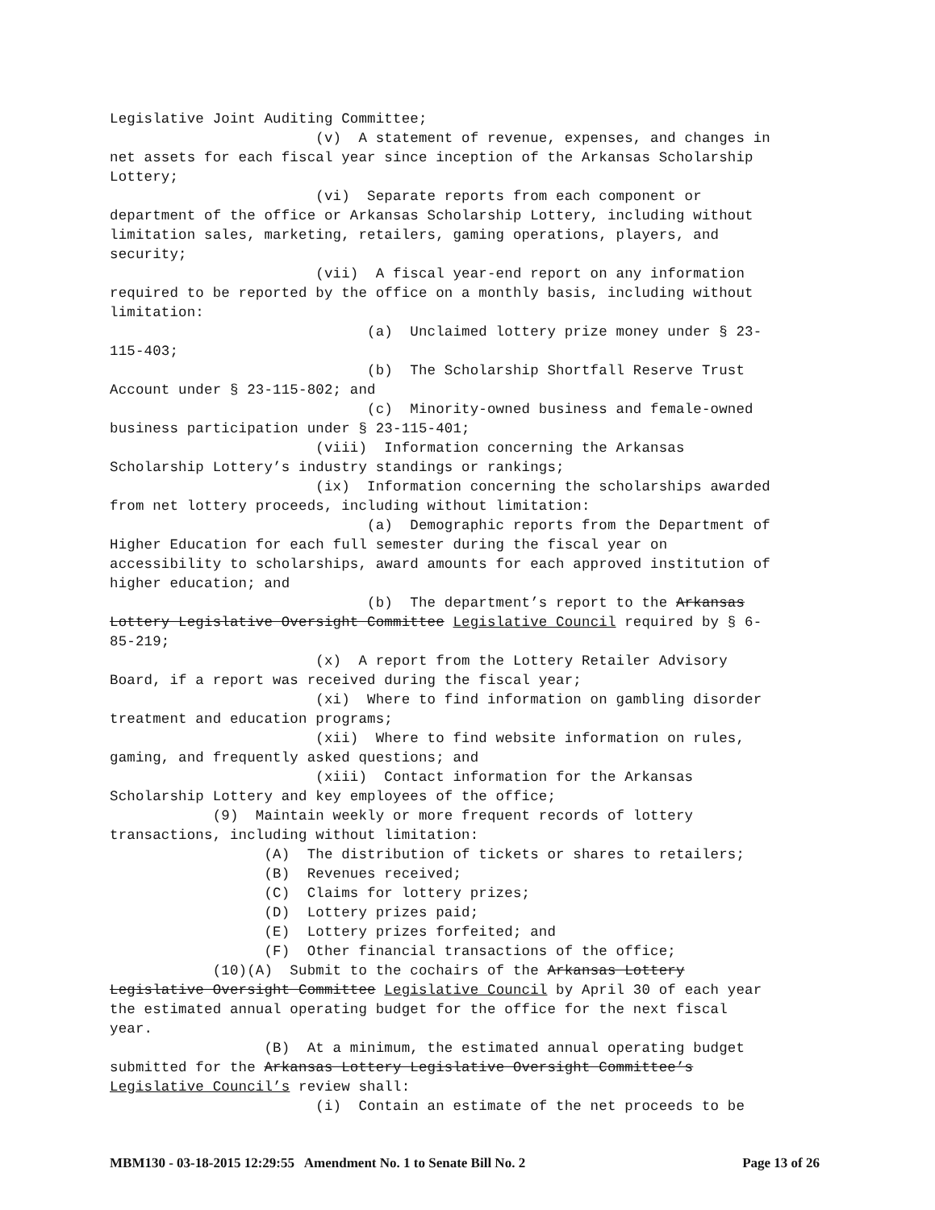Legislative Joint Auditing Committee; (v) A statement of revenue, expenses, and changes in net assets for each fiscal year since inception of the Arkansas Scholarship Lottery; (vi) Separate reports from each component or department of the office or Arkansas Scholarship Lottery, including without limitation sales, marketing, retailers, gaming operations, players, and security; (vii) A fiscal year-end report on any information required to be reported by the office on a monthly basis, including without limitation: (a) Unclaimed lottery prize money under § 23- 115-403; (b) The Scholarship Shortfall Reserve Trust Account under § 23-115-802; and (c) Minority-owned business and female-owned business participation under § 23-115-401; (viii) Information concerning the Arkansas Scholarship Lottery’s industry standings or rankings; (ix) Information concerning the scholarships awarded from net lottery proceeds, including without limitation: (a) Demographic reports from the Department of Higher Education for each full semester during the fiscal year on accessibility to scholarships, award amounts for each approved institution of higher education; and (b) The department’s report to the Arkansas Lottery Legislative Oversight Committee Legislative Council required by § 6- 85-219; (x) A report from the Lottery Retailer Advisory Board, if a report was received during the fiscal year; (xi) Where to find information on gambling disorder treatment and education programs; (xii) Where to find website information on rules, gaming, and frequently asked questions; and (xiii) Contact information for the Arkansas Scholarship Lottery and key employees of the office; (9) Maintain weekly or more frequent records of lottery transactions, including without limitation: (A) The distribution of tickets or shares to retailers; (B) Revenues received; (C) Claims for lottery prizes; (D) Lottery prizes paid; (E) Lottery prizes forfeited; and (F) Other financial transactions of the office; (10)(A) Submit to the cochairs of the Arkansas Lottery Legislative Oversight Committee Legislative Council by April 30 of each year the estimated annual operating budget for the office for the next fiscal year. (B) At a minimum, the estimated annual operating budget submitted for the Arkansas Lottery Legislative Oversight Committee’s Legislative Council’s review shall: (i) Contain an estimate of the net proceeds to be
MBM130 - 03-18-2015 12:29:55 Amendment No. 1 to Senate Bill No. 2 Page 13 of 26